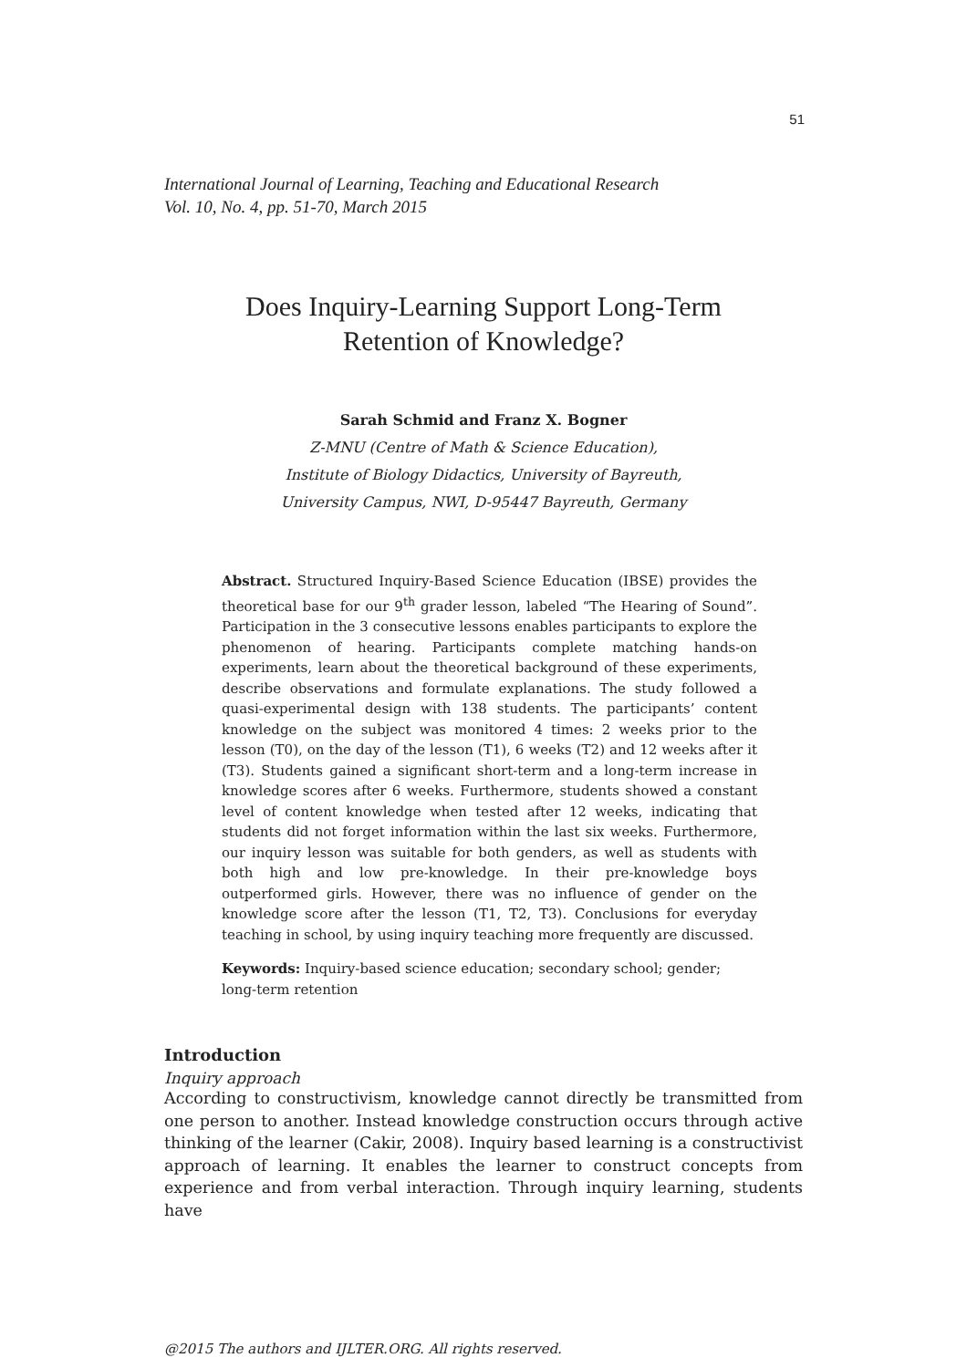51
International Journal of Learning, Teaching and Educational Research
Vol. 10, No. 4, pp. 51-70, March 2015
Does Inquiry-Learning Support Long-Term
Retention of Knowledge?
Sarah Schmid and Franz X. Bogner
Z-MNU (Centre of Math & Science Education),
Institute of Biology Didactics, University of Bayreuth,
University Campus, NWI, D-95447 Bayreuth, Germany
Abstract. Structured Inquiry-Based Science Education (IBSE) provides the theoretical base for our 9<sup>th</sup> grader lesson, labeled “The Hearing of Sound”. Participation in the 3 consecutive lessons enables participants to explore the phenomenon of hearing. Participants complete matching hands-on experiments, learn about the theoretical background of these experiments, describe observations and formulate explanations. The study followed a quasi-experimental design with 138 students. The participants’ content knowledge on the subject was monitored 4 times: 2 weeks prior to the lesson (T0), on the day of the lesson (T1), 6 weeks (T2) and 12 weeks after it (T3). Students gained a significant short-term and a long-term increase in knowledge scores after 6 weeks. Furthermore, students showed a constant level of content knowledge when tested after 12 weeks, indicating that students did not forget information within the last six weeks. Furthermore, our inquiry lesson was suitable for both genders, as well as students with both high and low pre-knowledge. In their pre-knowledge boys outperformed girls. However, there was no influence of gender on the knowledge score after the lesson (T1, T2, T3). Conclusions for everyday teaching in school, by using inquiry teaching more frequently are discussed.
Keywords: Inquiry-based science education; secondary school; gender; long-term retention
Introduction
Inquiry approach
According to constructivism, knowledge cannot directly be transmitted from one person to another. Instead knowledge construction occurs through active thinking of the learner (Cakir, 2008). Inquiry based learning is a constructivist approach of learning. It enables the learner to construct concepts from experience and from verbal interaction. Through inquiry learning, students have
@2015 The authors and IJLTER.ORG. All rights reserved.